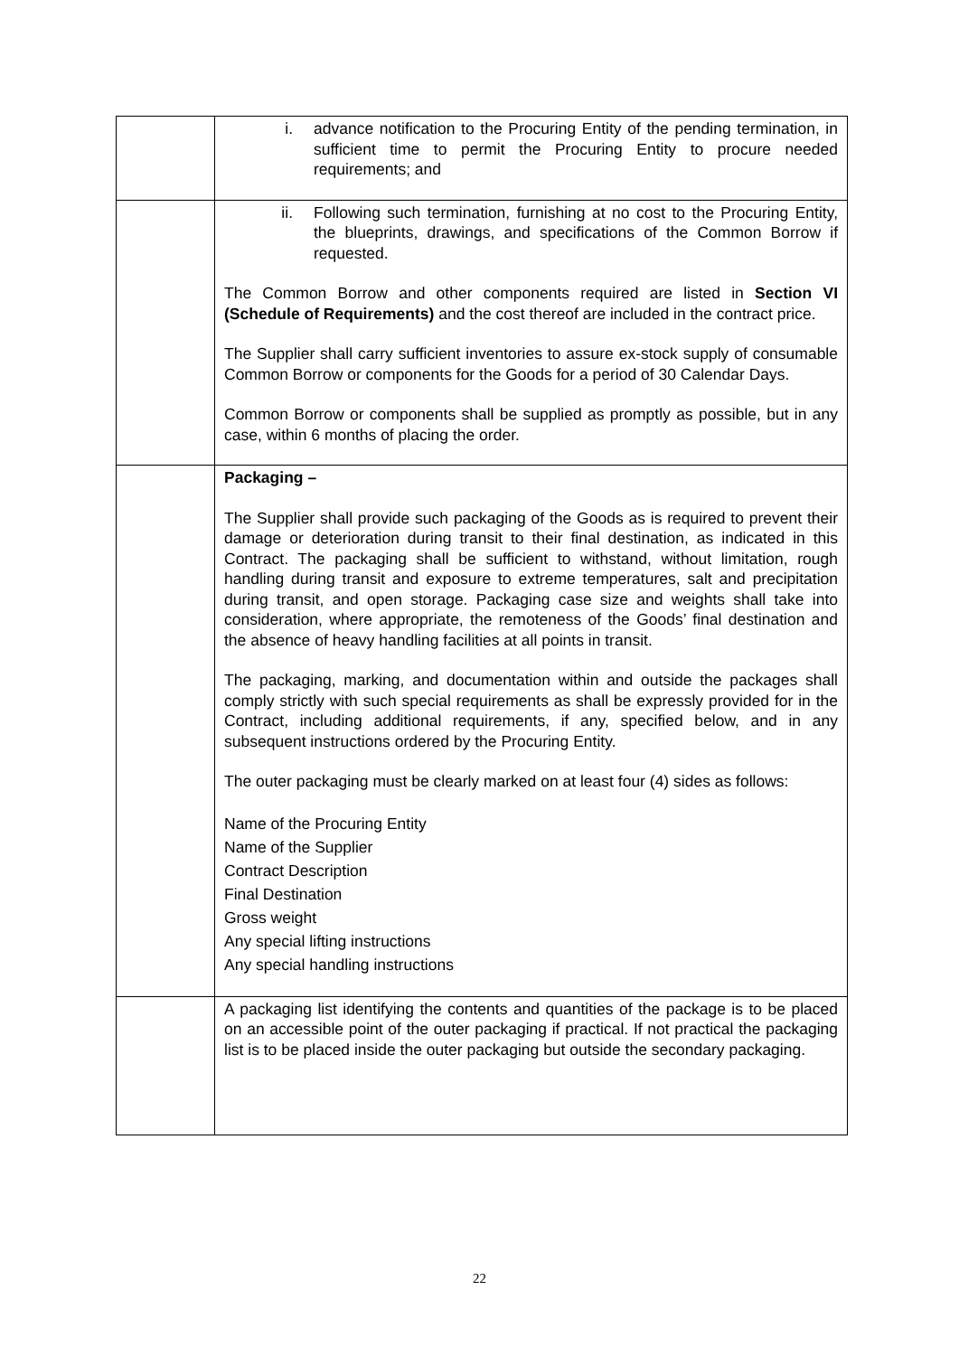| | i. advance notification to the Procuring Entity of the pending termination, in sufficient time to permit the Procuring Entity to procure needed requirements; and |
| | ii. Following such termination, furnishing at no cost to the Procuring Entity, the blueprints, drawings, and specifications of the Common Borrow if requested. The Common Borrow and other components required are listed in Section VI (Schedule of Requirements) and the cost thereof are included in the contract price. The Supplier shall carry sufficient inventories to assure ex-stock supply of consumable Common Borrow or components for the Goods for a period of 30 Calendar Days. Common Borrow or components shall be supplied as promptly as possible, but in any case, within 6 months of placing the order. |
| | Packaging – The Supplier shall provide such packaging of the Goods as is required to prevent their damage or deterioration during transit to their final destination, as indicated in this Contract. The packaging shall be sufficient to withstand, without limitation, rough handling during transit and exposure to extreme temperatures, salt and precipitation during transit, and open storage. Packaging case size and weights shall take into consideration, where appropriate, the remoteness of the Goods’ final destination and the absence of heavy handling facilities at all points in transit. The packaging, marking, and documentation within and outside the packages shall comply strictly with such special requirements as shall be expressly provided for in the Contract, including additional requirements, if any, specified below, and in any subsequent instructions ordered by the Procuring Entity. The outer packaging must be clearly marked on at least four (4) sides as follows: Name of the Procuring Entity Name of the Supplier Contract Description Final Destination Gross weight Any special lifting instructions Any special handling instructions |
| | A packaging list identifying the contents and quantities of the package is to be placed on an accessible point of the outer packaging if practical. If not practical the packaging list is to be placed inside the outer packaging but outside the secondary packaging. |
22